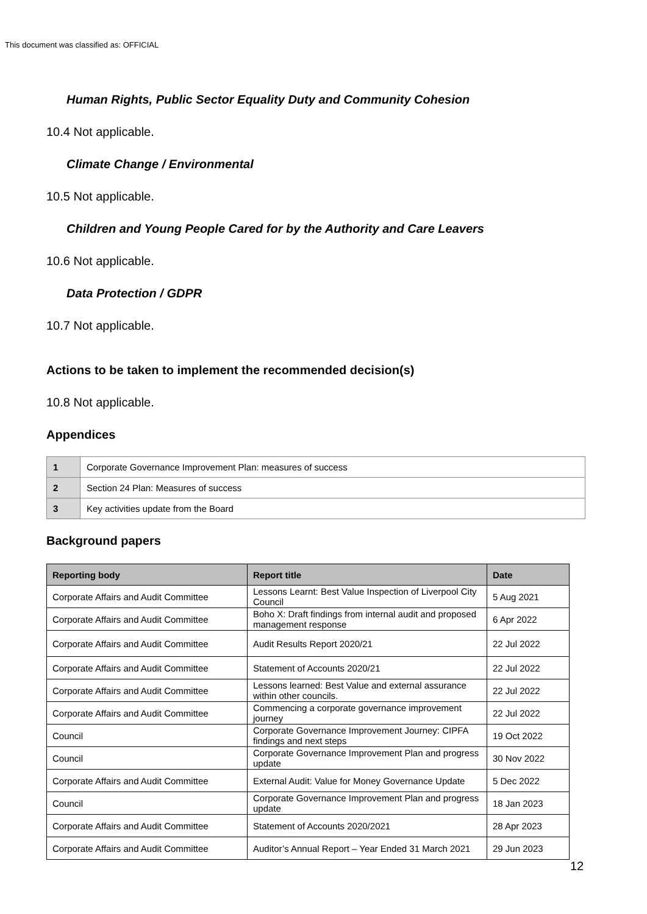This document was classified as: OFFICIAL
Human Rights, Public Sector Equality Duty and Community Cohesion
10.4 Not applicable.
Climate Change / Environmental
10.5 Not applicable.
Children and Young People Cared for by the Authority and Care Leavers
10.6 Not applicable.
Data Protection / GDPR
10.7 Not applicable.
Actions to be taken to implement the recommended decision(s)
10.8 Not applicable.
Appendices
| 1 | Corporate Governance Improvement Plan: measures of success |
| 2 | Section 24 Plan: Measures of success |
| 3 | Key activities update from the Board |
Background papers
| Reporting body | Report title | Date |
| --- | --- | --- |
| Corporate Affairs and Audit Committee | Lessons Learnt: Best Value Inspection of Liverpool City Council | 5 Aug 2021 |
| Corporate Affairs and Audit Committee | Boho X: Draft findings from internal audit and proposed management response | 6 Apr 2022 |
| Corporate Affairs and Audit Committee | Audit Results Report 2020/21 | 22 Jul 2022 |
| Corporate Affairs and Audit Committee | Statement of Accounts 2020/21 | 22 Jul 2022 |
| Corporate Affairs and Audit Committee | Lessons learned: Best Value and external assurance within other councils. | 22 Jul 2022 |
| Corporate Affairs and Audit Committee | Commencing a corporate governance improvement journey | 22 Jul 2022 |
| Council | Corporate Governance Improvement Journey: CIPFA findings and next steps | 19 Oct 2022 |
| Council | Corporate Governance Improvement Plan and progress update | 30 Nov 2022 |
| Corporate Affairs and Audit Committee | External Audit: Value for Money Governance Update | 5 Dec 2022 |
| Council | Corporate Governance Improvement Plan and progress update | 18 Jan 2023 |
| Corporate Affairs and Audit Committee | Statement of Accounts 2020/2021 | 28 Apr 2023 |
| Corporate Affairs and Audit Committee | Auditor’s Annual Report – Year Ended 31 March 2021 | 29 Jun 2023 |
12